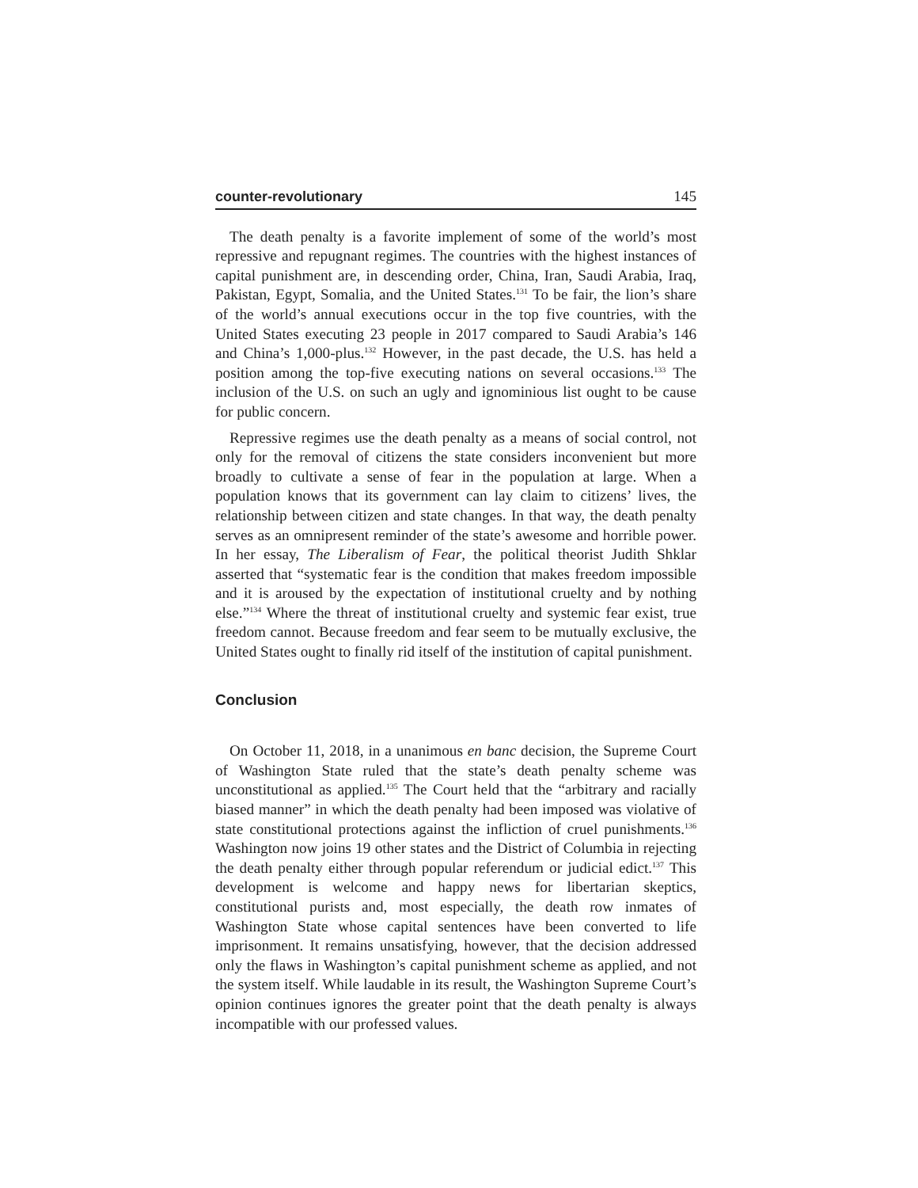counter-revolutionary 145
The death penalty is a favorite implement of some of the world’s most repressive and repugnant regimes. The countries with the highest instances of capital punishment are, in descending order, China, Iran, Saudi Arabia, Iraq, Pakistan, Egypt, Somalia, and the United States.<sup>131</sup> To be fair, the lion’s share of the world’s annual executions occur in the top five countries, with the United States executing 23 people in 2017 compared to Saudi Arabia’s 146 and China’s 1,000-plus.<sup>132</sup> However, in the past decade, the U.S. has held a position among the top-five executing nations on several occasions.<sup>133</sup> The inclusion of the U.S. on such an ugly and ignominious list ought to be cause for public concern.
Repressive regimes use the death penalty as a means of social control, not only for the removal of citizens the state considers inconvenient but more broadly to cultivate a sense of fear in the population at large. When a population knows that its government can lay claim to citizens’ lives, the relationship between citizen and state changes. In that way, the death penalty serves as an omnipresent reminder of the state’s awesome and horrible power. In her essay, The Liberalism of Fear, the political theorist Judith Shklar asserted that “systematic fear is the condition that makes freedom impossible and it is aroused by the expectation of institutional cruelty and by nothing else.”<sup>134</sup> Where the threat of institutional cruelty and systemic fear exist, true freedom cannot. Because freedom and fear seem to be mutually exclusive, the United States ought to finally rid itself of the institution of capital punishment.
Conclusion
On October 11, 2018, in a unanimous en banc decision, the Supreme Court of Washington State ruled that the state’s death penalty scheme was unconstitutional as applied.<sup>135</sup> The Court held that the “arbitrary and racially biased manner” in which the death penalty had been imposed was violative of state constitutional protections against the infliction of cruel punishments.<sup>136</sup> Washington now joins 19 other states and the District of Columbia in rejecting the death penalty either through popular referendum or judicial edict.<sup>137</sup> This development is welcome and happy news for libertarian skeptics, constitutional purists and, most especially, the death row inmates of Washington State whose capital sentences have been converted to life imprisonment. It remains unsatisfying, however, that the decision addressed only the flaws in Washington’s capital punishment scheme as applied, and not the system itself. While laudable in its result, the Washington Supreme Court’s opinion continues ignores the greater point that the death penalty is always incompatible with our professed values.